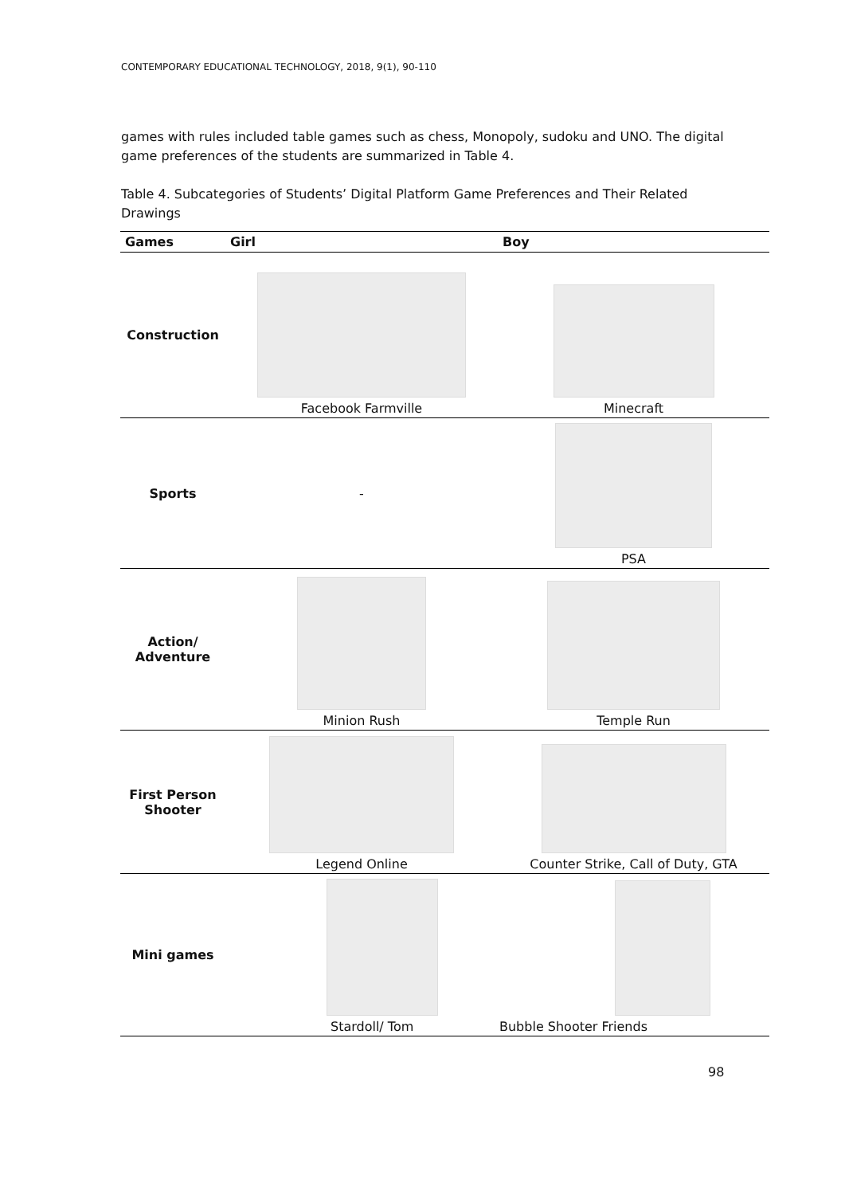CONTEMPORARY EDUCATIONAL TECHNOLOGY, 2018, 9(1), 90-110
games with rules included table games such as chess, Monopoly, sudoku and UNO. The digital game preferences of the students are summarized in Table 4.
Table 4. Subcategories of Students’ Digital Platform Game Preferences and Their Related Drawings
| Games | Girl | Boy |
| --- | --- | --- |
| Construction | Facebook Farmville | Minecraft |
| Sports | - | PSA |
| Action/ Adventure | Minion Rush | Temple Run |
| First Person Shooter | Legend Online | Counter Strike, Call of Duty, GTA |
| Mini games | Stardoll/ Tom | Bubble Shooter Friends |
98